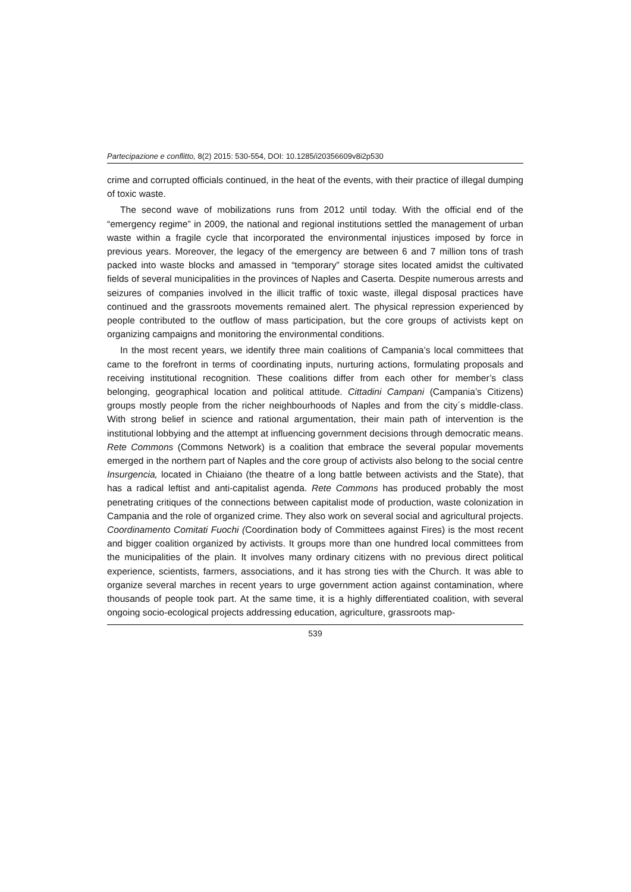Partecipazione e conflitto, 8(2) 2015: 530-554, DOI: 10.1285/i20356609v8i2p530
crime and corrupted officials continued, in the heat of the events, with their practice of illegal dumping of toxic waste.
The second wave of mobilizations runs from 2012 until today. With the official end of the “emergency regime” in 2009, the national and regional institutions settled the management of urban waste within a fragile cycle that incorporated the environmental injustices imposed by force in previous years. Moreover, the legacy of the emergency are between 6 and 7 million tons of trash packed into waste blocks and amassed in “temporary” storage sites located amidst the cultivated fields of several municipalities in the provinces of Naples and Caserta. Despite numerous arrests and seizures of companies involved in the illicit traffic of toxic waste, illegal disposal practices have continued and the grassroots movements remained alert. The physical repression experienced by people contributed to the outflow of mass participation, but the core groups of activists kept on organizing campaigns and monitoring the environmental conditions.
In the most recent years, we identify three main coalitions of Campania’s local committees that came to the forefront in terms of coordinating inputs, nurturing actions, formulating proposals and receiving institutional recognition. These coalitions differ from each other for member’s class belonging, geographical location and political attitude. Cittadini Campani (Campania’s Citizens) groups mostly people from the richer neighbourhoods of Naples and from the city´s middle-class. With strong belief in science and rational argumentation, their main path of intervention is the institutional lobbying and the attempt at influencing government decisions through democratic means. Rete Commons (Commons Network) is a coalition that embrace the several popular movements emerged in the northern part of Naples and the core group of activists also belong to the social centre Insurgencia, located in Chiaiano (the theatre of a long battle between activists and the State), that has a radical leftist and anti-capitalist agenda. Rete Commons has produced probably the most penetrating critiques of the connections between capitalist mode of production, waste colonization in Campania and the role of organized crime. They also work on several social and agricultural projects. Coordinamento Comitati Fuochi (Coordination body of Committees against Fires) is the most recent and bigger coalition organized by activists. It groups more than one hundred local committees from the municipalities of the plain. It involves many ordinary citizens with no previous direct political experience, scientists, farmers, associations, and it has strong ties with the Church. It was able to organize several marches in recent years to urge government action against contamination, where thousands of people took part. At the same time, it is a highly differentiated coalition, with several ongoing socio-ecological projects addressing education, agriculture, grassroots map-
539